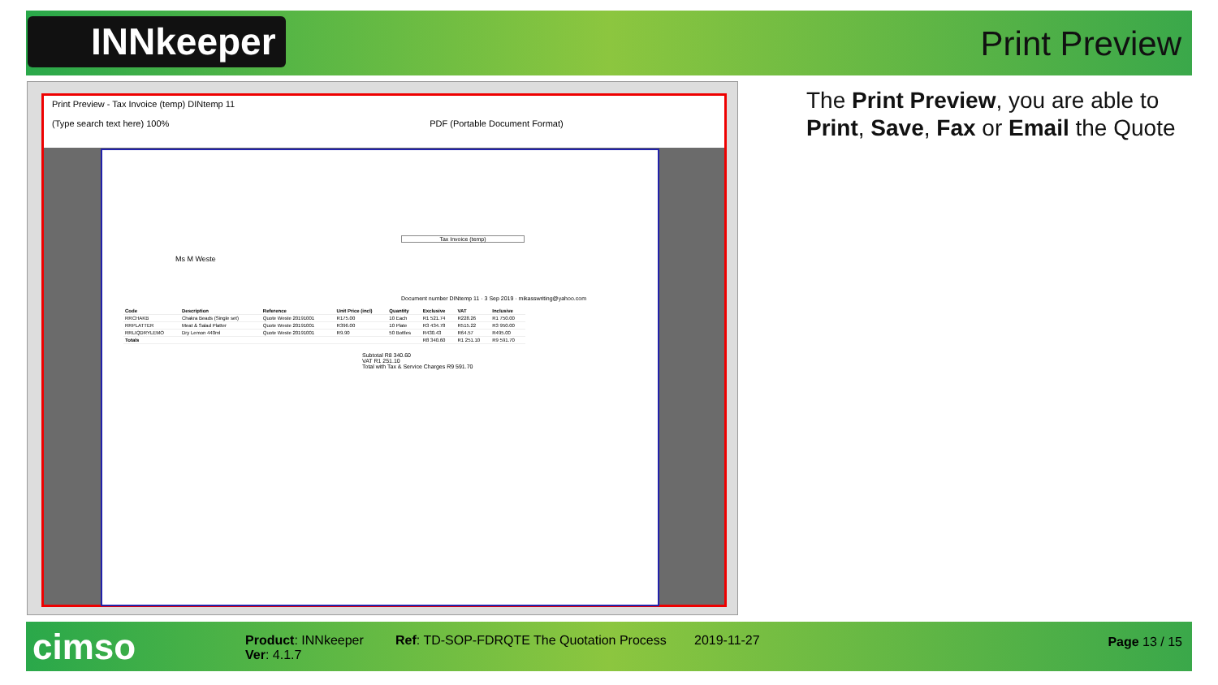INNkeeper Print Preview
Print Preview - Tax Invoice (temp) DINtemp 11
(Type search text here) 100% PDF (Portable Document Format)
Tax Invoice (temp)
Ms M Weste
Document number DINtemp 11 · 3 Sep 2019 · mikasswriting@yahoo.com
| Code | Description | Reference | Unit Price (incl) | Quantity | Exclusive | VAT | Inclusive |
| --- | --- | --- | --- | --- | --- | --- | --- |
| RRCHAKB | Chakra Beads (Single set) | Quote Weste 20191001 | R175.00 | 10 Each | R1 521.74 | R228.26 | R1 750.00 |
| RRPLATTER | Meat & Salad Platter | Quote Weste 20191001 | R396.00 | 10 Plate | R3 434.78 | R515.22 | R3 950.00 |
| RRLIQDRYLEMO | Dry Lemon 440ml | Quote Weste 20191001 | R9.90 | 50 Bottles | R430.43 | R64.57 | R495.00 |
| Totals | | | | | R8 340.60 | R1 251.10 | R9 591.70 |
Subtotal R8 340.60
VAT R1 251.10
Total with Tax & Service Charges R9 591.70
The Print Preview, you are able to
Print, Save, Fax or Email the Quote
cimso
Product: INNkeeper
Ver: 4.1.7
Ref: TD-SOP-FDRQTE The Quotation Process
2019-11-27 Page 13 / 15